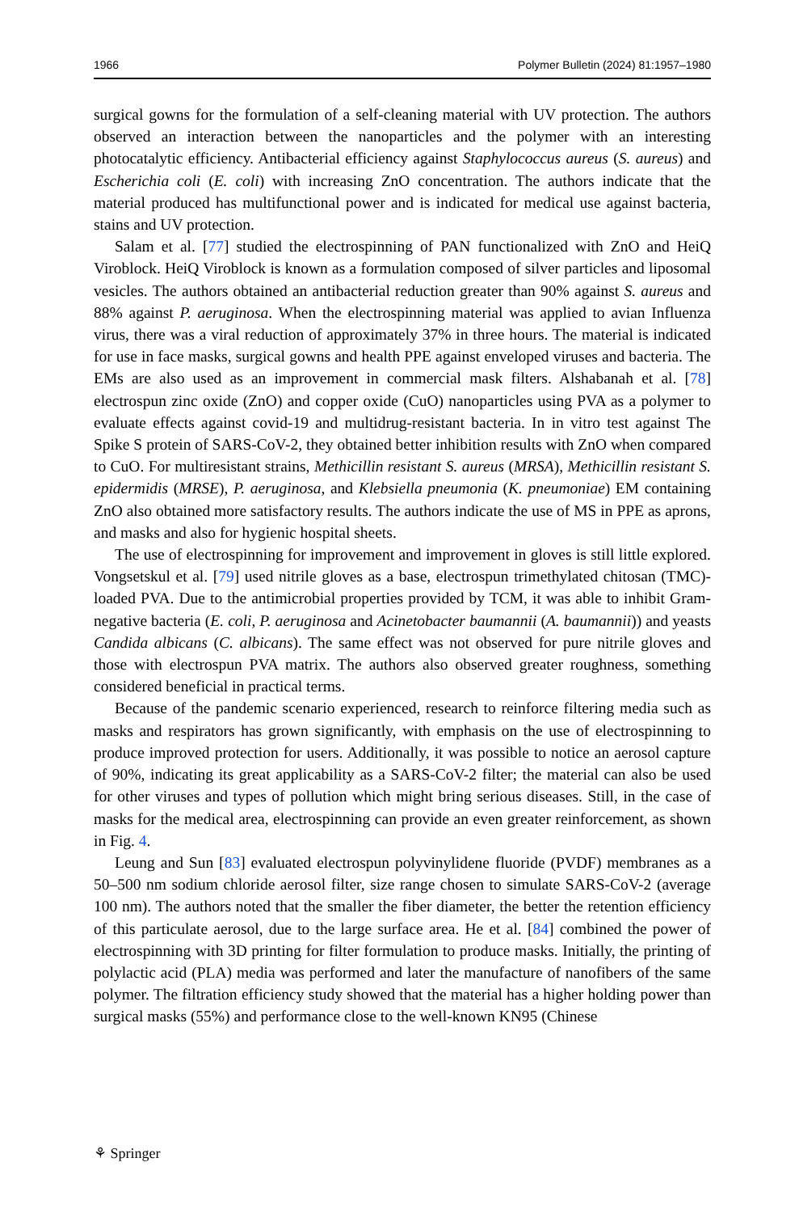1966 Polymer Bulletin (2024) 81:1957–1980
surgical gowns for the formulation of a self-cleaning material with UV protection. The authors observed an interaction between the nanoparticles and the polymer with an interesting photocatalytic efficiency. Antibacterial efficiency against Staphylococcus aureus (S. aureus) and Escherichia coli (E. coli) with increasing ZnO concentration. The authors indicate that the material produced has multifunctional power and is indicated for medical use against bacteria, stains and UV protection.
Salam et al. [77] studied the electrospinning of PAN functionalized with ZnO and HeiQ Viroblock. HeiQ Viroblock is known as a formulation composed of silver particles and liposomal vesicles. The authors obtained an antibacterial reduction greater than 90% against S. aureus and 88% against P. aeruginosa. When the electrospinning material was applied to avian Influenza virus, there was a viral reduction of approximately 37% in three hours. The material is indicated for use in face masks, surgical gowns and health PPE against enveloped viruses and bacteria. The EMs are also used as an improvement in commercial mask filters. Alshabanah et al. [78] electrospun zinc oxide (ZnO) and copper oxide (CuO) nanoparticles using PVA as a polymer to evaluate effects against covid-19 and multidrug-resistant bacteria. In in vitro test against The Spike S protein of SARS-CoV-2, they obtained better inhibition results with ZnO when compared to CuO. For multiresistant strains, Methicillin resistant S. aureus (MRSA), Methicillin resistant S. epidermidis (MRSE), P. aeruginosa, and Klebsiella pneumonia (K. pneumoniae) EM containing ZnO also obtained more satisfactory results. The authors indicate the use of MS in PPE as aprons, and masks and also for hygienic hospital sheets.
The use of electrospinning for improvement and improvement in gloves is still little explored. Vongsetskul et al. [79] used nitrile gloves as a base, electrospun trimethylated chitosan (TMC)-loaded PVA. Due to the antimicrobial properties provided by TCM, it was able to inhibit Gram-negative bacteria (E. coli, P. aeruginosa and Acinetobacter baumannii (A. baumannii)) and yeasts Candida albicans (C. albicans). The same effect was not observed for pure nitrile gloves and those with electrospun PVA matrix. The authors also observed greater roughness, something considered beneficial in practical terms.
Because of the pandemic scenario experienced, research to reinforce filtering media such as masks and respirators has grown significantly, with emphasis on the use of electrospinning to produce improved protection for users. Additionally, it was possible to notice an aerosol capture of 90%, indicating its great applicability as a SARS-CoV-2 filter; the material can also be used for other viruses and types of pollution which might bring serious diseases. Still, in the case of masks for the medical area, electrospinning can provide an even greater reinforcement, as shown in Fig. 4.
Leung and Sun [83] evaluated electrospun polyvinylidene fluoride (PVDF) membranes as a 50–500 nm sodium chloride aerosol filter, size range chosen to simulate SARS-CoV-2 (average 100 nm). The authors noted that the smaller the fiber diameter, the better the retention efficiency of this particulate aerosol, due to the large surface area. He et al. [84] combined the power of electrospinning with 3D printing for filter formulation to produce masks. Initially, the printing of polylactic acid (PLA) media was performed and later the manufacture of nanofibers of the same polymer. The filtration efficiency study showed that the material has a higher holding power than surgical masks (55%) and performance close to the well-known KN95 (Chinese
⚘ Springer